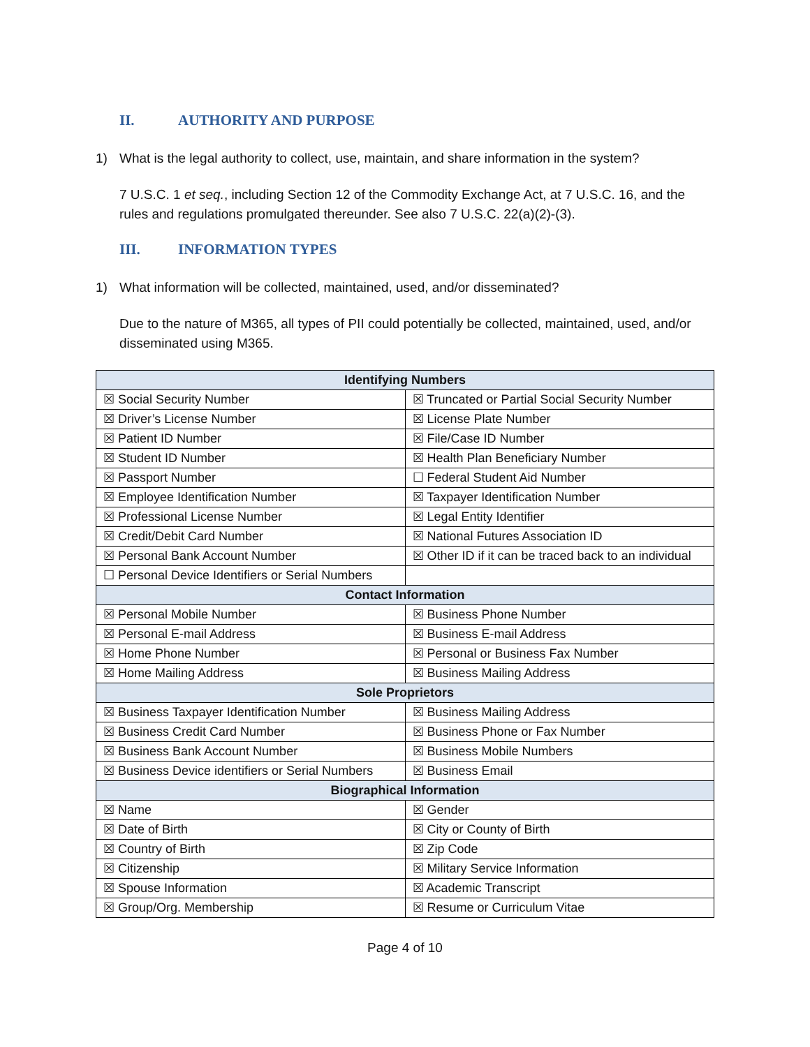II. AUTHORITY AND PURPOSE
1) What is the legal authority to collect, use, maintain, and share information in the system?
7 U.S.C. 1 et seq., including Section 12 of the Commodity Exchange Act, at 7 U.S.C. 16, and the rules and regulations promulgated thereunder. See also 7 U.S.C. 22(a)(2)-(3).
III. INFORMATION TYPES
1) What information will be collected, maintained, used, and/or disseminated?
Due to the nature of M365, all types of PII could potentially be collected, maintained, used, and/or disseminated using M365.
| Identifying Numbers | |
| --- | --- |
| ☒ Social Security Number | ☒ Truncated or Partial Social Security Number |
| ☒ Driver’s License Number | ☒ License Plate Number |
| ☒ Patient ID Number | ☒ File/Case ID Number |
| ☒ Student ID Number | ☒ Health Plan Beneficiary Number |
| ☒ Passport Number | ☐ Federal Student Aid Number |
| ☒ Employee Identification Number | ☒ Taxpayer Identification Number |
| ☒ Professional License Number | ☒ Legal Entity Identifier |
| ☒ Credit/Debit Card Number | ☒ National Futures Association ID |
| ☒ Personal Bank Account Number | ☒ Other ID if it can be traced back to an individual |
| ☐ Personal Device Identifiers or Serial Numbers | |
| Contact Information | |
| ☒ Personal Mobile Number | ☒ Business Phone Number |
| ☒ Personal E-mail Address | ☒ Business E-mail Address |
| ☒ Home Phone Number | ☒ Personal or Business Fax Number |
| ☒ Home Mailing Address | ☒ Business Mailing Address |
| Sole Proprietors | |
| ☒ Business Taxpayer Identification Number | ☒ Business Mailing Address |
| ☒ Business Credit Card Number | ☒ Business Phone or Fax Number |
| ☒ Business Bank Account Number | ☒ Business Mobile Numbers |
| ☒ Business Device identifiers or Serial Numbers | ☒ Business Email |
| Biographical Information | |
| ☒ Name | ☒ Gender |
| ☒ Date of Birth | ☒ City or County of Birth |
| ☒ Country of Birth | ☒ Zip Code |
| ☒ Citizenship | ☒ Military Service Information |
| ☒ Spouse Information | ☒ Academic Transcript |
| ☒ Group/Org. Membership | ☒ Resume or Curriculum Vitae |
Page 4 of 10